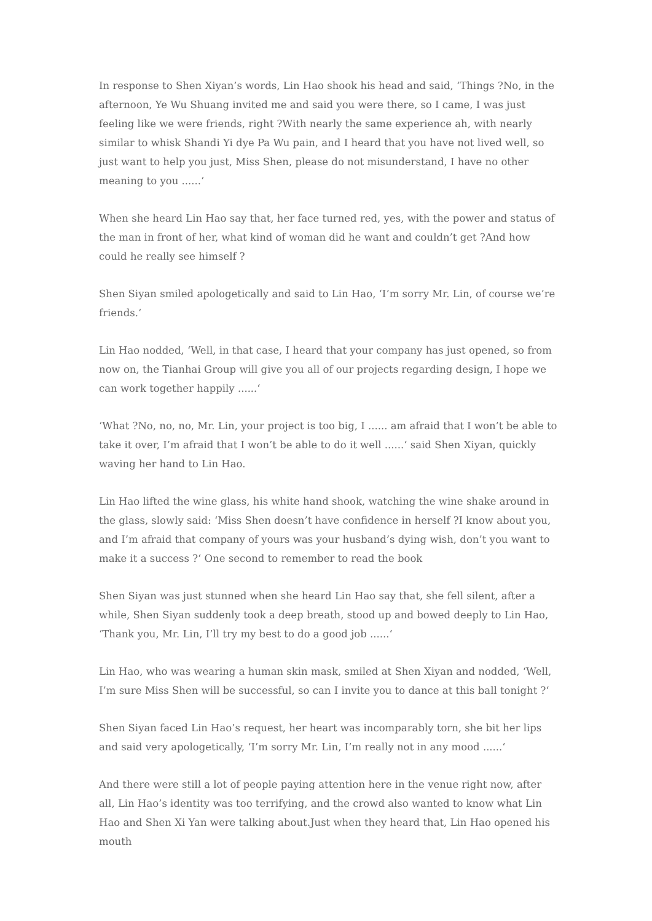In response to Shen Xiyan’s words, Lin Hao shook his head and said, ‘Things ?No, in the afternoon, Ye Wu Shuang invited me and said you were there, so I came, I was just feeling like we were friends, right ?With nearly the same experience ah, with nearly similar to whisk Shandi Yi dye Pa Wu pain, and I heard that you have not lived well, so just want to help you just, Miss Shen, please do not misunderstand, I have no other meaning to you ......‘
When she heard Lin Hao say that, her face turned red, yes, with the power and status of the man in front of her, what kind of woman did he want and couldn’t get ?And how could he really see himself ?
Shen Siyan smiled apologetically and said to Lin Hao, ‘I’m sorry Mr. Lin, of course we’re friends.‘
Lin Hao nodded, ‘Well, in that case, I heard that your company has just opened, so from now on, the Tianhai Group will give you all of our projects regarding design, I hope we can work together happily ......‘
‘What ?No, no, no, Mr. Lin, your project is too big, I ...... am afraid that I won’t be able to take it over, I’m afraid that I won’t be able to do it well ......‘ said Shen Xiyan, quickly waving her hand to Lin Hao.
Lin Hao lifted the wine glass, his white hand shook, watching the wine shake around in the glass, slowly said: ‘Miss Shen doesn’t have confidence in herself ?I know about you, and I’m afraid that company of yours was your husband’s dying wish, don’t you want to make it a success ?‘ One second to remember to read the book
Shen Siyan was just stunned when she heard Lin Hao say that, she fell silent, after a while, Shen Siyan suddenly took a deep breath, stood up and bowed deeply to Lin Hao, ‘Thank you, Mr. Lin, I’ll try my best to do a good job ......‘
Lin Hao, who was wearing a human skin mask, smiled at Shen Xiyan and nodded, ‘Well, I’m sure Miss Shen will be successful, so can I invite you to dance at this ball tonight ?‘
Shen Siyan faced Lin Hao’s request, her heart was incomparably torn, she bit her lips and said very apologetically, ‘I’m sorry Mr. Lin, I’m really not in any mood ......‘
And there were still a lot of people paying attention here in the venue right now, after all, Lin Hao’s identity was too terrifying, and the crowd also wanted to know what Lin Hao and Shen Xi Yan were talking about.Just when they heard that, Lin Hao opened his mouth